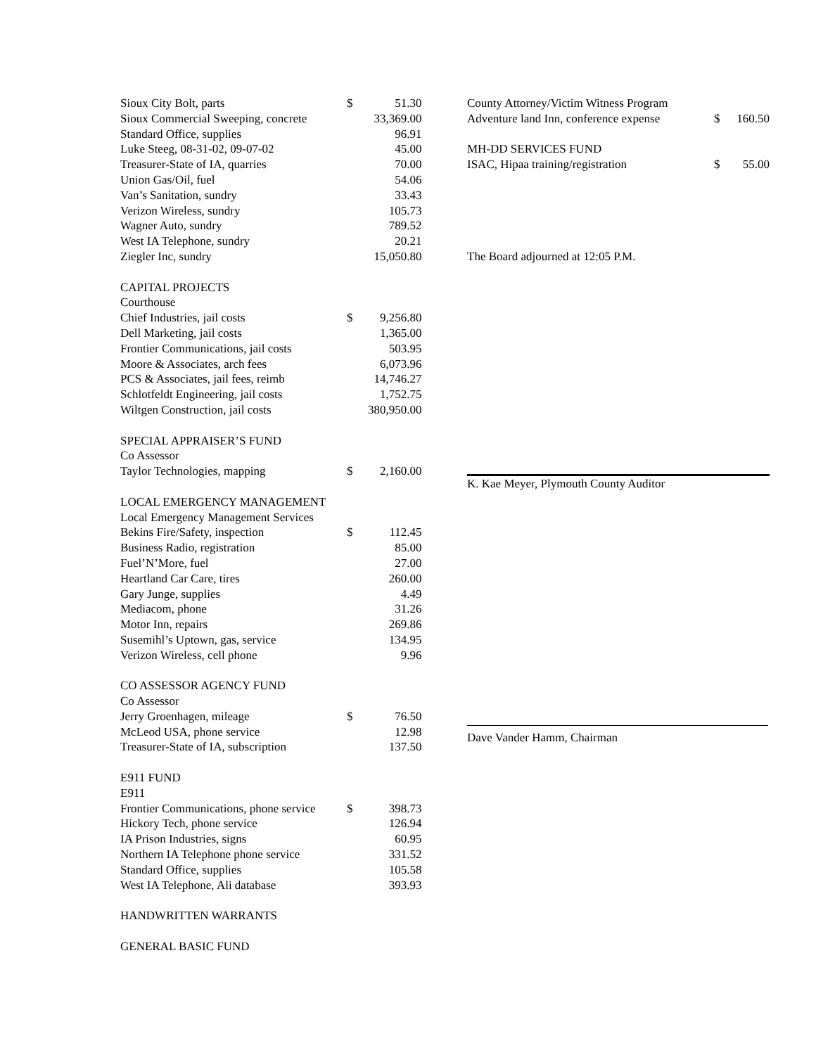| Sioux City Bolt, parts | $ | 51.30 |
| Sioux Commercial Sweeping, concrete | | 33,369.00 |
| Standard Office, supplies | | 96.91 |
| Luke Steeg, 08-31-02, 09-07-02 | | 45.00 |
| Treasurer-State of IA, quarries | | 70.00 |
| Union Gas/Oil, fuel | | 54.06 |
| Van’s Sanitation, sundry | | 33.43 |
| Verizon Wireless, sundry | | 105.73 |
| Wagner Auto, sundry | | 789.52 |
| West IA Telephone, sundry | | 20.21 |
| Ziegler Inc, sundry | | 15,050.80 |
| CAPITAL PROJECTS | | |
| Courthouse | | |
| Chief Industries, jail costs | $ | 9,256.80 |
| Dell Marketing, jail costs | | 1,365.00 |
| Frontier Communications, jail costs | | 503.95 |
| Moore & Associates, arch fees | | 6,073.96 |
| PCS & Associates, jail fees, reimb | | 14,746.27 |
| Schlotfeldt Engineering, jail costs | | 1,752.75 |
| Wiltgen Construction, jail costs | | 380,950.00 |
| SPECIAL APPRAISER’S FUND | | |
| Co Assessor | | |
| Taylor Technologies, mapping | $ | 2,160.00 |
| LOCAL EMERGENCY MANAGEMENT | | |
| Local Emergency Management Services | | |
| Bekins Fire/Safety, inspection | $ | 112.45 |
| Business Radio, registration | | 85.00 |
| Fuel’N’More, fuel | | 27.00 |
| Heartland Car Care, tires | | 260.00 |
| Gary Junge, supplies | | 4.49 |
| Mediacom, phone | | 31.26 |
| Motor Inn, repairs | | 269.86 |
| Susemihl’s Uptown, gas, service | | 134.95 |
| Verizon Wireless, cell phone | | 9.96 |
| CO ASSESSOR AGENCY FUND | | |
| Co Assessor | | |
| Jerry Groenhagen, mileage | $ | 76.50 |
| McLeod USA, phone service | | 12.98 |
| Treasurer-State of IA, subscription | | 137.50 |
| E911 FUND | | |
| E911 | | |
| Frontier Communications, phone service | $ | 398.73 |
| Hickory Tech, phone service | | 126.94 |
| IA Prison Industries, signs | | 60.95 |
| Northern IA Telephone phone service | | 331.52 |
| Standard Office, supplies | | 105.58 |
| West IA Telephone, Ali database | | 393.93 |
| HANDWRITTEN WARRANTS | | |
| GENERAL BASIC FUND | | |
| County Attorney/Victim Witness Program | | |
| Adventure land Inn, conference expense | $ | 160.50 |
| MH-DD SERVICES FUND | | |
| ISAC, Hipaa training/registration | $ | 55.00 |
The Board adjourned at 12:05 P.M.
K. Kae Meyer, Plymouth County Auditor
Dave Vander Hamm, Chairman